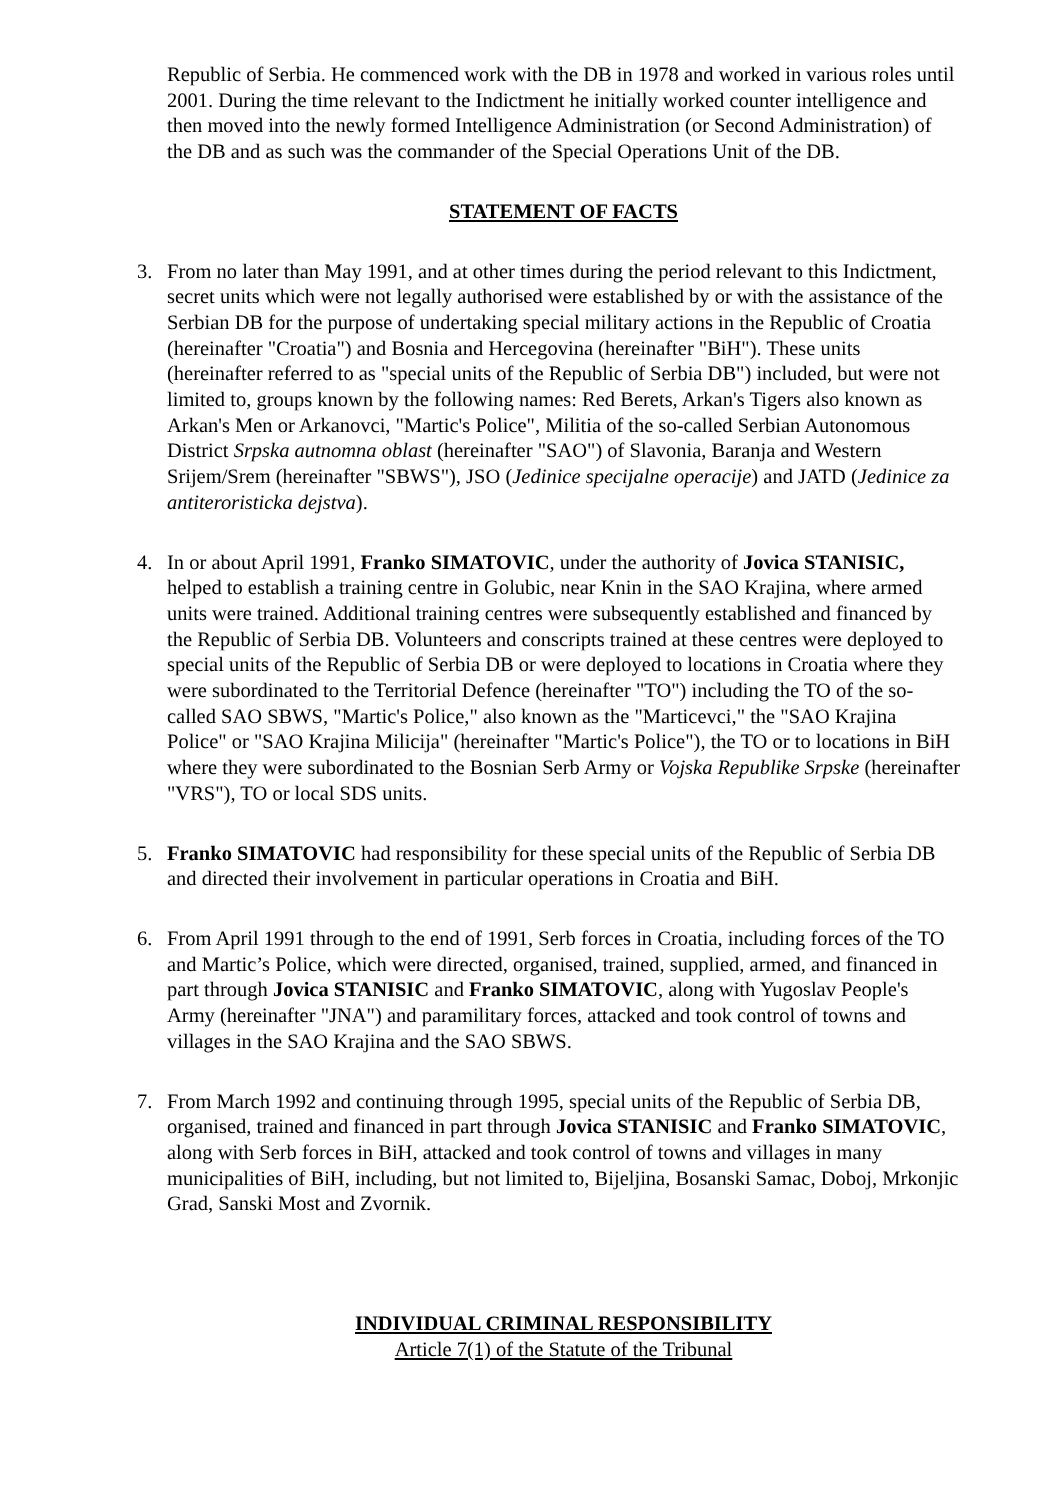Republic of Serbia. He commenced work with the DB in 1978 and worked in various roles until 2001. During the time relevant to the Indictment he initially worked counter intelligence and then moved into the newly formed Intelligence Administration (or Second Administration) of the DB and as such was the commander of the Special Operations Unit of the DB.
STATEMENT OF FACTS
3. From no later than May 1991, and at other times during the period relevant to this Indictment, secret units which were not legally authorised were established by or with the assistance of the Serbian DB for the purpose of undertaking special military actions in the Republic of Croatia (hereinafter "Croatia") and Bosnia and Hercegovina (hereinafter "BiH"). These units (hereinafter referred to as "special units of the Republic of Serbia DB") included, but were not limited to, groups known by the following names: Red Berets, Arkan's Tigers also known as Arkan's Men or Arkanovci, "Martic's Police", Militia of the so-called Serbian Autonomous District Srpska autnomna oblast (hereinafter "SAO") of Slavonia, Baranja and Western Srijem/Srem (hereinafter "SBWS"), JSO (Jedinice specijalne operacije) and JATD (Jedinice za antiteroristicka dejstva).
4. In or about April 1991, Franko SIMATOVIC, under the authority of Jovica STANISIC, helped to establish a training centre in Golubic, near Knin in the SAO Krajina, where armed units were trained. Additional training centres were subsequently established and financed by the Republic of Serbia DB. Volunteers and conscripts trained at these centres were deployed to special units of the Republic of Serbia DB or were deployed to locations in Croatia where they were subordinated to the Territorial Defence (hereinafter "TO") including the TO of the so-called SAO SBWS, "Martic's Police," also known as the "Marticevci," the "SAO Krajina Police" or "SAO Krajina Milicija" (hereinafter "Martic's Police"), the TO or to locations in BiH where they were subordinated to the Bosnian Serb Army or Vojska Republike Srpske (hereinafter "VRS"), TO or local SDS units.
5. Franko SIMATOVIC had responsibility for these special units of the Republic of Serbia DB and directed their involvement in particular operations in Croatia and BiH.
6. From April 1991 through to the end of 1991, Serb forces in Croatia, including forces of the TO and Martic’s Police, which were directed, organised, trained, supplied, armed, and financed in part through Jovica STANISIC and Franko SIMATOVIC, along with Yugoslav People's Army (hereinafter "JNA") and paramilitary forces, attacked and took control of towns and villages in the SAO Krajina and the SAO SBWS.
7. From March 1992 and continuing through 1995, special units of the Republic of Serbia DB, organised, trained and financed in part through Jovica STANISIC and Franko SIMATOVIC, along with Serb forces in BiH, attacked and took control of towns and villages in many municipalities of BiH, including, but not limited to, Bijeljina, Bosanski Samac, Doboj, Mrkonjic Grad, Sanski Most and Zvornik.
INDIVIDUAL CRIMINAL RESPONSIBILITY
Article 7(1) of the Statute of the Tribunal